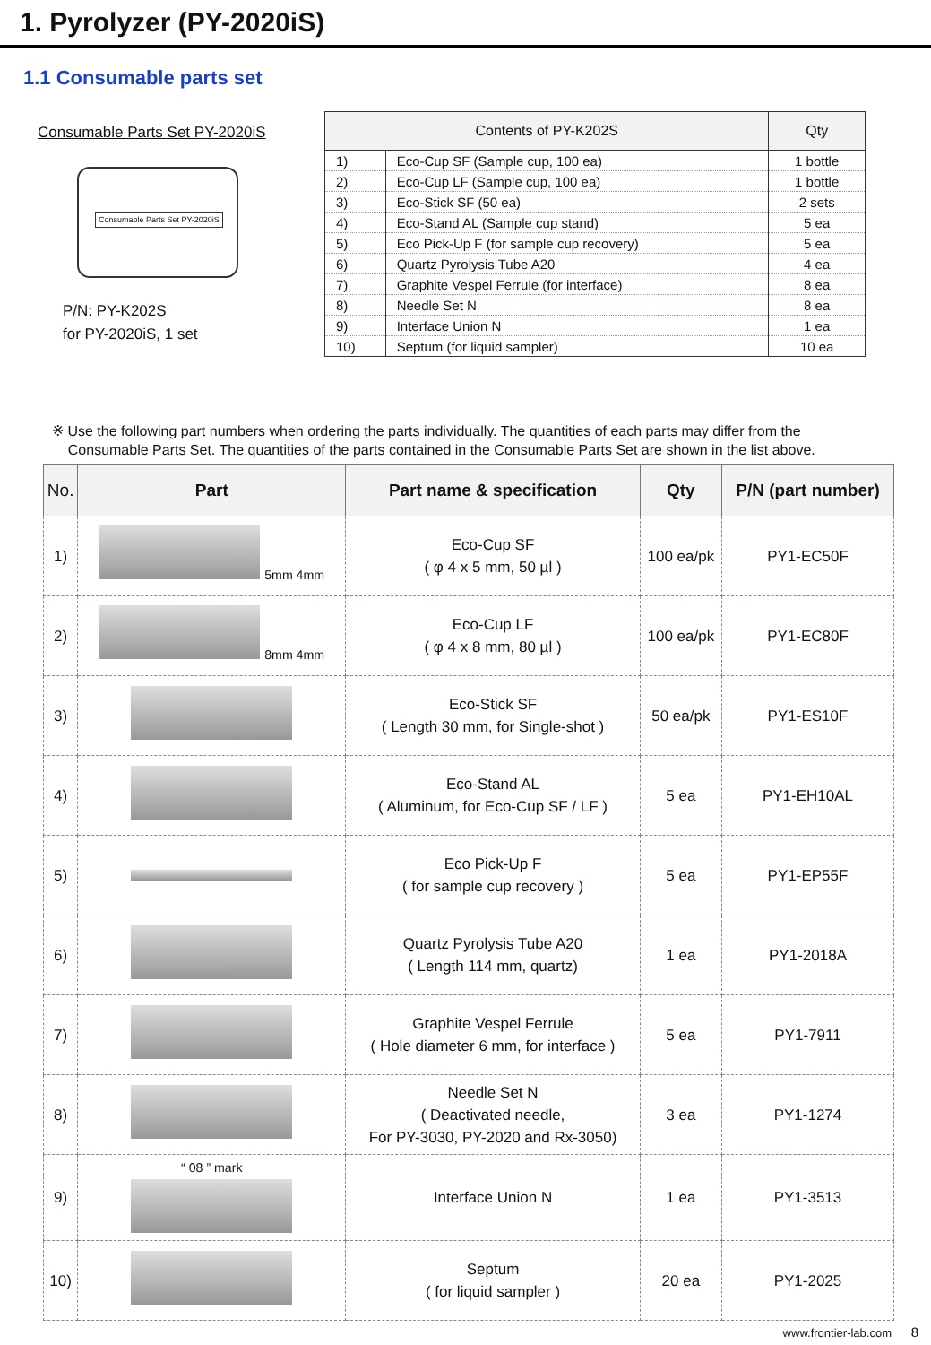1. Pyrolyzer (PY-2020iS)
1.1 Consumable parts set
Consumable Parts Set PY-2020iS
Consumable Parts Set PY-2020iS
P/N: PY-K202S
for PY-2020iS, 1 set
| Contents of PY-K202S | | Qty |
| --- | --- | --- |
| 1) | Eco-Cup SF (Sample cup, 100 ea) | 1 bottle |
| 2) | Eco-Cup LF (Sample cup, 100 ea) | 1 bottle |
| 3) | Eco-Stick SF (50 ea) | 2 sets |
| 4) | Eco-Stand AL (Sample cup stand) | 5 ea |
| 5) | Eco Pick-Up F (for sample cup recovery) | 5 ea |
| 6) | Quartz Pyrolysis Tube A20 | 4 ea |
| 7) | Graphite Vespel Ferrule (for interface) | 8 ea |
| 8) | Needle Set N | 8 ea |
| 9) | Interface Union N | 1 ea |
| 10) | Septum (for liquid sampler) | 10 ea |
※ Use the following part numbers when ordering the parts individually. The quantities of each parts may differ from the
Consumable Parts Set. The quantities of the parts contained in the Consumable Parts Set are shown in the list above.
| No. | Part | Part name & specification | Qty | P/N (part number) |
| --- | --- | --- | --- | --- |
| 1) | 5mm 4mm | Eco-Cup SF ( φ 4 x 5 mm, 50 µl ) | 100 ea/pk | PY1-EC50F |
| 2) | 8mm 4mm | Eco-Cup LF ( φ 4 x 8 mm, 80 µl ) | 100 ea/pk | PY1-EC80F |
| 3) | | Eco-Stick SF ( Length 30 mm, for Single-shot ) | 50 ea/pk | PY1-ES10F |
| 4) | | Eco-Stand AL ( Aluminum, for Eco-Cup SF / LF ) | 5 ea | PY1-EH10AL |
| 5) | | Eco Pick-Up F ( for sample cup recovery ) | 5 ea | PY1-EP55F |
| 6) | | Quartz Pyrolysis Tube A20 ( Length 114 mm, quartz) | 1 ea | PY1-2018A |
| 7) | | Graphite Vespel Ferrule ( Hole diameter 6 mm, for interface ) | 5 ea | PY1-7911 |
| 8) | | Needle Set N ( Deactivated needle, For PY-3030, PY-2020 and Rx-3050) | 3 ea | PY1-1274 |
| 9) | “ 08 ” mark | Interface Union N | 1 ea | PY1-3513 |
| 10) | | Septum ( for liquid sampler ) | 20 ea | PY1-2025 |
www.frontier-lab.com 8